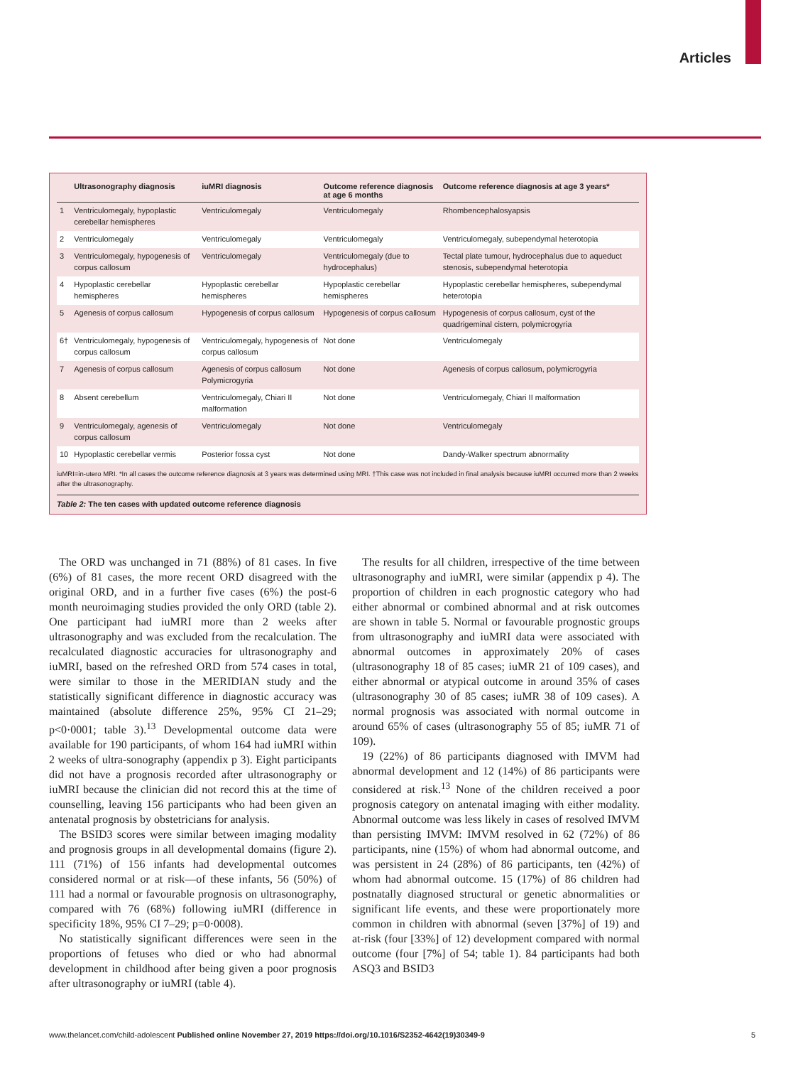Articles
| | Ultrasonography diagnosis | iuMRI diagnosis | Outcome reference diagnosis at age 6 months | Outcome reference diagnosis at age 3 years* |
| --- | --- | --- | --- | --- |
| 1 | Ventriculomegaly, hypoplastic cerebellar hemispheres | Ventriculomegaly | Ventriculomegaly | Rhombencephalosyapsis |
| 2 | Ventriculomegaly | Ventriculomegaly | Ventriculomegaly | Ventriculomegaly, subependymal heterotopia |
| 3 | Ventriculomegaly, hypogenesis of corpus callosum | Ventriculomegaly | Ventriculomegaly (due to hydrocephalus) | Tectal plate tumour, hydrocephalus due to aqueduct stenosis, subependymal heterotopia |
| 4 | Hypoplastic cerebellar hemispheres | Hypoplastic cerebellar hemispheres | Hypoplastic cerebellar hemispheres | Hypoplastic cerebellar hemispheres, subependymal heterotopia |
| 5 | Agenesis of corpus callosum | Hypogenesis of corpus callosum | Hypogenesis of corpus callosum | Hypogenesis of corpus callosum, cyst of the quadrigeminal cistern, polymicrogyria |
| 6† | Ventriculomegaly, hypogenesis of corpus callosum | Ventriculomegaly, hypogenesis of corpus callosum | Not done | Ventriculomegaly |
| 7 | Agenesis of corpus callosum | Agenesis of corpus callosum Polymicrogyria | Not done | Agenesis of corpus callosum, polymicrogyria |
| 8 | Absent cerebellum | Ventriculomegaly, Chiari II malformation | Not done | Ventriculomegaly, Chiari II malformation |
| 9 | Ventriculomegaly, agenesis of corpus callosum | Ventriculomegaly | Not done | Ventriculomegaly |
| 10 | Hypoplastic cerebellar vermis | Posterior fossa cyst | Not done | Dandy-Walker spectrum abnormality |
iuMRI=in-utero MRI. *In all cases the outcome reference diagnosis at 3 years was determined using MRI. †This case was not included in final analysis because iuMRI occurred more than 2 weeks after the ultrasonography.
Table 2: The ten cases with updated outcome reference diagnosis
The ORD was unchanged in 71 (88%) of 81 cases. In five (6%) of 81 cases, the more recent ORD disagreed with the original ORD, and in a further five cases (6%) the post-6 month neuroimaging studies provided the only ORD (table 2). One participant had iuMRI more than 2 weeks after ultrasonography and was excluded from the recalculation. The recalculated diagnostic accuracies for ultrasonography and iuMRI, based on the refreshed ORD from 574 cases in total, were similar to those in the MERIDIAN study and the statistically significant difference in diagnostic accuracy was maintained (absolute difference 25%, 95% CI 21–29; p<0·0001; table 3).<sup>13</sup> Developmental outcome data were available for 190 participants, of whom 164 had iuMRI within 2 weeks of ultra-sonography (appendix p 3). Eight participants did not have a prognosis recorded after ultrasonography or iuMRI because the clinician did not record this at the time of counselling, leaving 156 participants who had been given an antenatal prognosis by obstetricians for analysis.
The BSID3 scores were similar between imaging modality and prognosis groups in all developmental domains (figure 2). 111 (71%) of 156 infants had developmental outcomes considered normal or at risk—of these infants, 56 (50%) of 111 had a normal or favourable prognosis on ultrasonography, compared with 76 (68%) following iuMRI (difference in specificity 18%, 95% CI 7–29; p=0·0008).
No statistically significant differences were seen in the proportions of fetuses who died or who had abnormal development in childhood after being given a poor prognosis after ultrasonography or iuMRI (table 4).
The results for all children, irrespective of the time between ultrasonography and iuMRI, were similar (appendix p 4). The proportion of children in each prognostic category who had either abnormal or combined abnormal and at risk outcomes are shown in table 5. Normal or favourable prognostic groups from ultrasonography and iuMRI data were associated with abnormal outcomes in approximately 20% of cases (ultrasonography 18 of 85 cases; iuMR 21 of 109 cases), and either abnormal or atypical outcome in around 35% of cases (ultrasonography 30 of 85 cases; iuMR 38 of 109 cases). A normal prognosis was associated with normal outcome in around 65% of cases (ultrasonography 55 of 85; iuMR 71 of 109).
19 (22%) of 86 participants diagnosed with IMVM had abnormal development and 12 (14%) of 86 participants were considered at risk.<sup>13</sup> None of the children received a poor prognosis category on antenatal imaging with either modality. Abnormal outcome was less likely in cases of resolved IMVM than persisting IMVM: IMVM resolved in 62 (72%) of 86 participants, nine (15%) of whom had abnormal outcome, and was persistent in 24 (28%) of 86 participants, ten (42%) of whom had abnormal outcome. 15 (17%) of 86 children had postnatally diagnosed structural or genetic abnormalities or significant life events, and these were proportionately more common in children with abnormal (seven [37%] of 19) and at-risk (four [33%] of 12) development compared with normal outcome (four [7%] of 54; table 1). 84 participants had both ASQ3 and BSID3
www.thelancet.com/child-adolescent Published online November 27, 2019 https://doi.org/10.1016/S2352-4642(19)30349-9 5